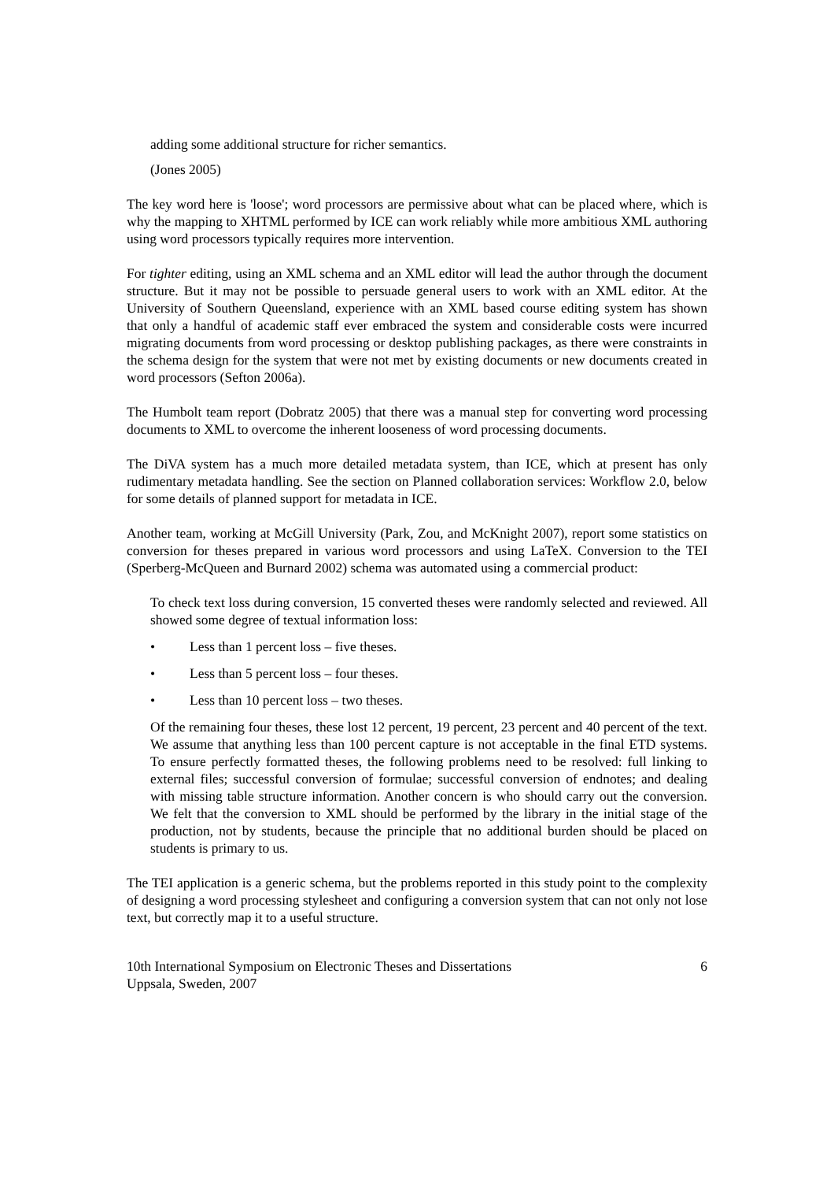adding some additional structure for richer semantics.
(Jones 2005)
The key word here is 'loose'; word processors are permissive about what can be placed where, which is why the mapping to XHTML performed by ICE can work reliably while more ambitious XML authoring using word processors typically requires more intervention.
For tighter editing, using an XML schema and an XML editor will lead the author through the document structure. But it may not be possible to persuade general users to work with an XML editor. At the University of Southern Queensland, experience with an XML based course editing system has shown that only a handful of academic staff ever embraced the system and considerable costs were incurred migrating documents from word processing or desktop publishing packages, as there were constraints in the schema design for the system that were not met by existing documents or new documents created in word processors (Sefton 2006a).
The Humbolt team report (Dobratz 2005) that there was a manual step for converting word processing documents to XML to overcome the inherent looseness of word processing documents.
The DiVA system has a much more detailed metadata system, than ICE, which at present has only rudimentary metadata handling. See the section on Planned collaboration services: Workflow 2.0, below for some details of planned support for metadata in ICE.
Another team, working at McGill University (Park, Zou, and McKnight 2007), report some statistics on conversion for theses prepared in various word processors and using LaTeX. Conversion to the TEI (Sperberg-McQueen and Burnard 2002) schema was automated using a commercial product:
To check text loss during conversion, 15 converted theses were randomly selected and reviewed. All showed some degree of textual information loss:
• Less than 1 percent loss – five theses.
• Less than 5 percent loss – four theses.
• Less than 10 percent loss – two theses.
Of the remaining four theses, these lost 12 percent, 19 percent, 23 percent and 40 percent of the text. We assume that anything less than 100 percent capture is not acceptable in the final ETD systems. To ensure perfectly formatted theses, the following problems need to be resolved: full linking to external files; successful conversion of formulae; successful conversion of endnotes; and dealing with missing table structure information. Another concern is who should carry out the conversion. We felt that the conversion to XML should be performed by the library in the initial stage of the production, not by students, because the principle that no additional burden should be placed on students is primary to us.
The TEI application is a generic schema, but the problems reported in this study point to the complexity of designing a word processing stylesheet and configuring a conversion system that can not only not lose text, but correctly map it to a useful structure.
10th International Symposium on Electronic Theses and Dissertations
Uppsala, Sweden, 2007
6